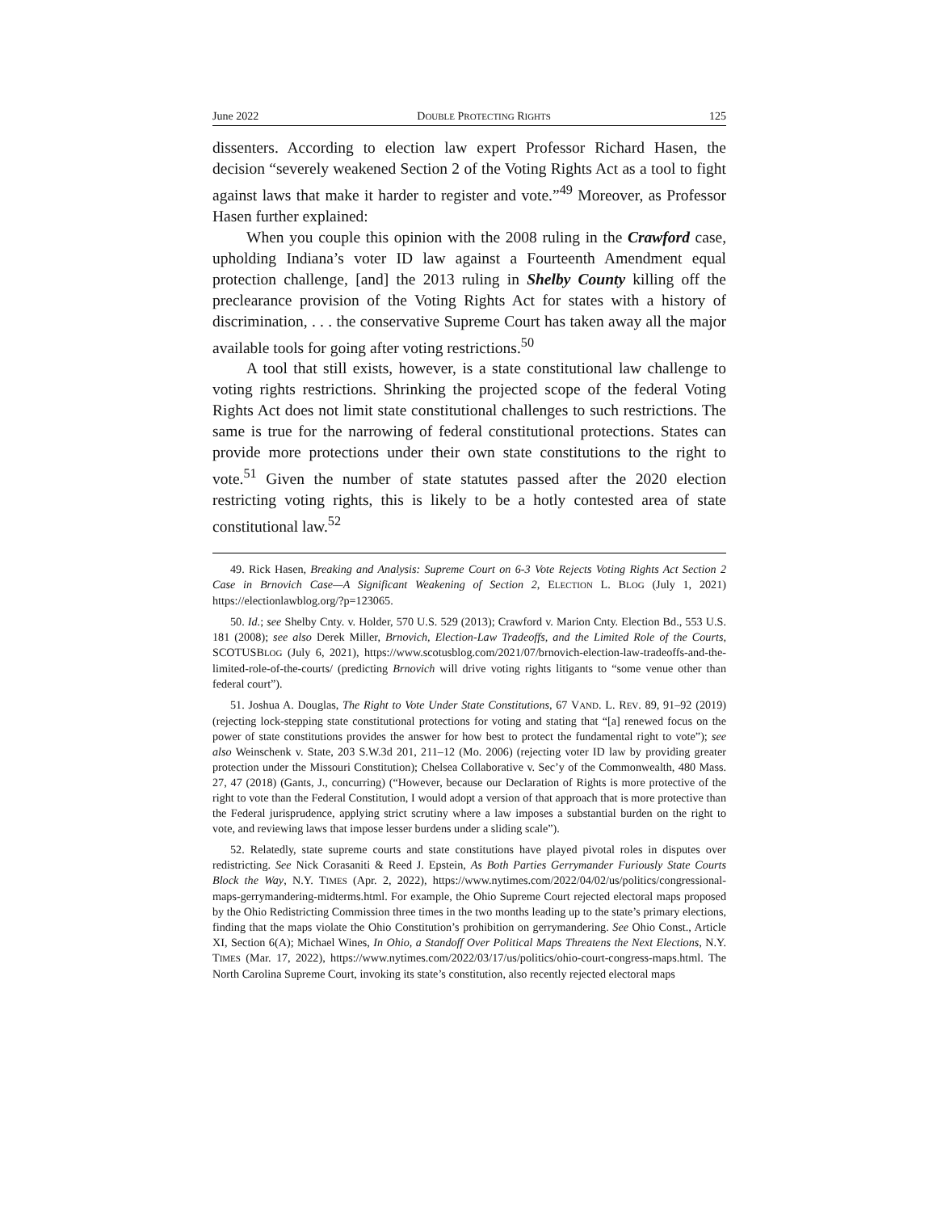June 2022 DOUBLE PROTECTING RIGHTS 125
dissenters. According to election law expert Professor Richard Hasen, the decision “severely weakened Section 2 of the Voting Rights Act as a tool to fight against laws that make it harder to register and vote.”<sup>49</sup> Moreover, as Professor Hasen further explained:
When you couple this opinion with the 2008 ruling in the Crawford case, upholding Indiana’s voter ID law against a Fourteenth Amendment equal protection challenge, [and] the 2013 ruling in Shelby County killing off the preclearance provision of the Voting Rights Act for states with a history of discrimination, . . . the conservative Supreme Court has taken away all the major available tools for going after voting restrictions.<sup>50</sup>
A tool that still exists, however, is a state constitutional law challenge to voting rights restrictions. Shrinking the projected scope of the federal Voting Rights Act does not limit state constitutional challenges to such restrictions. The same is true for the narrowing of federal constitutional protections. States can provide more protections under their own state constitutions to the right to vote.<sup>51</sup> Given the number of state statutes passed after the 2020 election restricting voting rights, this is likely to be a hotly contested area of state constitutional law.<sup>52</sup>
49. Rick Hasen, Breaking and Analysis: Supreme Court on 6-3 Vote Rejects Voting Rights Act Section 2 Case in Brnovich Case—A Significant Weakening of Section 2, ELECTION L. BLOG (July 1, 2021) https://electionlawblog.org/?p=123065.
50. Id.; see Shelby Cnty. v. Holder, 570 U.S. 529 (2013); Crawford v. Marion Cnty. Election Bd., 553 U.S. 181 (2008); see also Derek Miller, Brnovich, Election-Law Tradeoffs, and the Limited Role of the Courts, SCOTUSBLOG (July 6, 2021), https://www.scotusblog.com/2021/07/brnovich-election-law-tradeoffs-and-the-limited-role-of-the-courts/ (predicting Brnovich will drive voting rights litigants to “some venue other than federal court”).
51. Joshua A. Douglas, The Right to Vote Under State Constitutions, 67 VAND. L. REV. 89, 91–92 (2019) (rejecting lock-stepping state constitutional protections for voting and stating that “[a] renewed focus on the power of state constitutions provides the answer for how best to protect the fundamental right to vote”); see also Weinschenk v. State, 203 S.W.3d 201, 211–12 (Mo. 2006) (rejecting voter ID law by providing greater protection under the Missouri Constitution); Chelsea Collaborative v. Sec’y of the Commonwealth, 480 Mass. 27, 47 (2018) (Gants, J., concurring) (“However, because our Declaration of Rights is more protective of the right to vote than the Federal Constitution, I would adopt a version of that approach that is more protective than the Federal jurisprudence, applying strict scrutiny where a law imposes a substantial burden on the right to vote, and reviewing laws that impose lesser burdens under a sliding scale”).
52. Relatedly, state supreme courts and state constitutions have played pivotal roles in disputes over redistricting. See Nick Corasaniti & Reed J. Epstein, As Both Parties Gerrymander Furiously State Courts Block the Way, N.Y. TIMES (Apr. 2, 2022), https://www.nytimes.com/2022/04/02/us/politics/congressional-maps-gerrymandering-midterms.html. For example, the Ohio Supreme Court rejected electoral maps proposed by the Ohio Redistricting Commission three times in the two months leading up to the state’s primary elections, finding that the maps violate the Ohio Constitution’s prohibition on gerrymandering. See Ohio Const., Article XI, Section 6(A); Michael Wines, In Ohio, a Standoff Over Political Maps Threatens the Next Elections, N.Y. TIMES (Mar. 17, 2022), https://www.nytimes.com/2022/03/17/us/politics/ohio-court-congress-maps.html. The North Carolina Supreme Court, invoking its state’s constitution, also recently rejected electoral maps